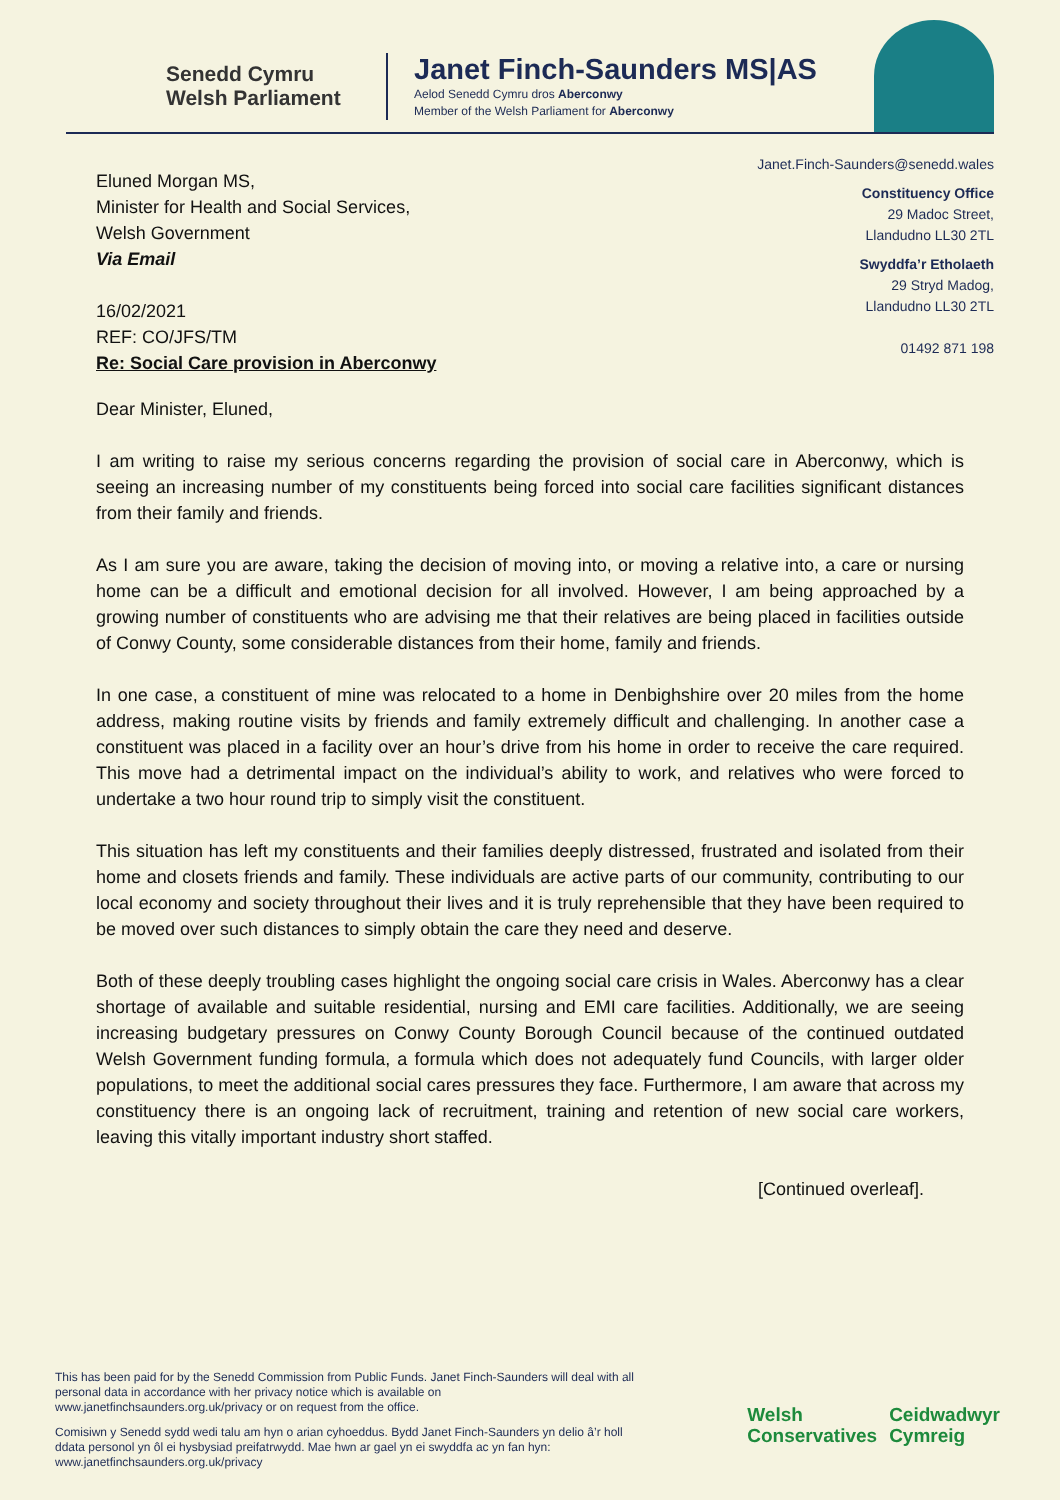Senedd Cymru
Welsh Parliament
Janet Finch-Saunders MS|AS
Aelod Senedd Cymru dros Aberconwy
Member of the Welsh Parliament for Aberconwy
Eluned Morgan MS,
Minister for Health and Social Services,
Welsh Government
Via Email
16/02/2021
REF: CO/JFS/TM
Re: Social Care provision in Aberconwy
Janet.Finch-Saunders@senedd.wales
Constituency Office
29 Madoc Street,
Llandudno LL30 2TL
Swyddfa’r Etholaeth
29 Stryd Madog,
Llandudno LL30 2TL
01492 871 198
Dear Minister, Eluned,
I am writing to raise my serious concerns regarding the provision of social care in Aberconwy, which is seeing an increasing number of my constituents being forced into social care facilities significant distances from their family and friends.
As I am sure you are aware, taking the decision of moving into, or moving a relative into, a care or nursing home can be a difficult and emotional decision for all involved. However, I am being approached by a growing number of constituents who are advising me that their relatives are being placed in facilities outside of Conwy County, some considerable distances from their home, family and friends.
In one case, a constituent of mine was relocated to a home in Denbighshire over 20 miles from the home address, making routine visits by friends and family extremely difficult and challenging. In another case a constituent was placed in a facility over an hour’s drive from his home in order to receive the care required. This move had a detrimental impact on the individual’s ability to work, and relatives who were forced to undertake a two hour round trip to simply visit the constituent.
This situation has left my constituents and their families deeply distressed, frustrated and isolated from their home and closets friends and family. These individuals are active parts of our community, contributing to our local economy and society throughout their lives and it is truly reprehensible that they have been required to be moved over such distances to simply obtain the care they need and deserve.
Both of these deeply troubling cases highlight the ongoing social care crisis in Wales. Aberconwy has a clear shortage of available and suitable residential, nursing and EMI care facilities. Additionally, we are seeing increasing budgetary pressures on Conwy County Borough Council because of the continued outdated Welsh Government funding formula, a formula which does not adequately fund Councils, with larger older populations, to meet the additional social cares pressures they face. Furthermore, I am aware that across my constituency there is an ongoing lack of recruitment, training and retention of new social care workers, leaving this vitally important industry short staffed.
[Continued overleaf].
This has been paid for by the Senedd Commission from Public Funds. Janet Finch-Saunders will deal with all personal data in accordance with her privacy notice which is available on www.janetfinchsaunders.org.uk/privacy or on request from the office.
Comisiwn y Senedd sydd wedi talu am hyn o arian cyhoeddus. Bydd Janet Finch-Saunders yn delio â’r holl ddata personol yn ôl ei hysbysiad preifatrwydd. Mae hwn ar gael yn ei swyddfa ac yn fan hyn: www.janetfinchsaunders.org.uk/privacy
Welsh
Conservatives
Ceidwadwyr
Cymreig